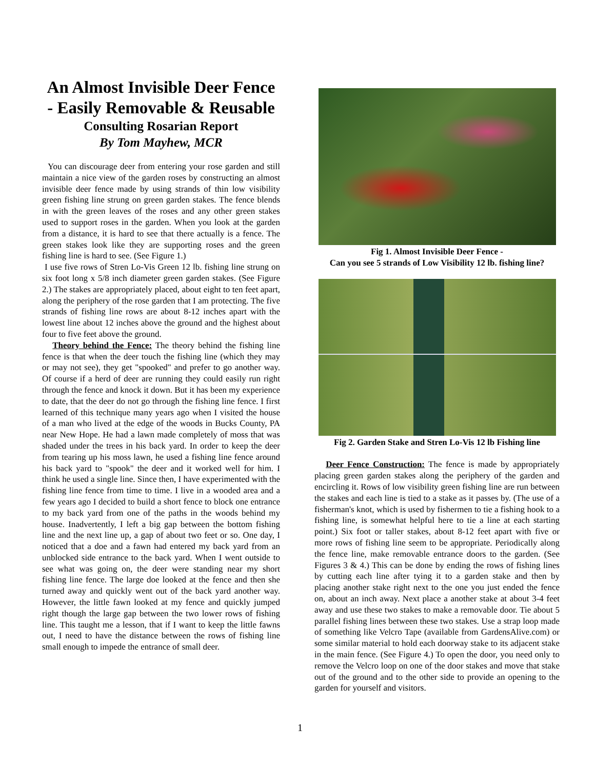An Almost Invisible Deer Fence - Easily Removable & Reusable
Consulting Rosarian Report
By Tom Mayhew, MCR
You can discourage deer from entering your rose garden and still maintain a nice view of the garden roses by constructing an almost invisible deer fence made by using strands of thin low visibility green fishing line strung on green garden stakes. The fence blends in with the green leaves of the roses and any other green stakes used to support roses in the garden. When you look at the garden from a distance, it is hard to see that there actually is a fence. The green stakes look like they are supporting roses and the green fishing line is hard to see. (See Figure 1.)
I use five rows of Stren Lo-Vis Green 12 lb. fishing line strung on six foot long x 5/8 inch diameter green garden stakes. (See Figure 2.) The stakes are appropriately placed, about eight to ten feet apart, along the periphery of the rose garden that I am protecting. The five strands of fishing line rows are about 8-12 inches apart with the lowest line about 12 inches above the ground and the highest about four to five feet above the ground.
Theory behind the Fence: The theory behind the fishing line fence is that when the deer touch the fishing line (which they may or may not see), they get "spooked" and prefer to go another way. Of course if a herd of deer are running they could easily run right through the fence and knock it down. But it has been my experience to date, that the deer do not go through the fishing line fence. I first learned of this technique many years ago when I visited the house of a man who lived at the edge of the woods in Bucks County, PA near New Hope. He had a lawn made completely of moss that was shaded under the trees in his back yard. In order to keep the deer from tearing up his moss lawn, he used a fishing line fence around his back yard to "spook" the deer and it worked well for him. I think he used a single line. Since then, I have experimented with the fishing line fence from time to time. I live in a wooded area and a few years ago I decided to build a short fence to block one entrance to my back yard from one of the paths in the woods behind my house. Inadvertently, I left a big gap between the bottom fishing line and the next line up, a gap of about two feet or so. One day, I noticed that a doe and a fawn had entered my back yard from an unblocked side entrance to the back yard. When I went outside to see what was going on, the deer were standing near my short fishing line fence. The large doe looked at the fence and then she turned away and quickly went out of the back yard another way. However, the little fawn looked at my fence and quickly jumped right though the large gap between the two lower rows of fishing line. This taught me a lesson, that if I want to keep the little fawns out, I need to have the distance between the rows of fishing line small enough to impede the entrance of small deer.
Fig 1. Almost Invisible Deer Fence -
Can you see 5 strands of Low Visibility 12 lb. fishing line?
Fig 2. Garden Stake and Stren Lo-Vis 12 lb Fishing line
Deer Fence Construction: The fence is made by appropriately placing green garden stakes along the periphery of the garden and encircling it. Rows of low visibility green fishing line are run between the stakes and each line is tied to a stake as it passes by. (The use of a fisherman's knot, which is used by fishermen to tie a fishing hook to a fishing line, is somewhat helpful here to tie a line at each starting point.) Six foot or taller stakes, about 8-12 feet apart with five or more rows of fishing line seem to be appropriate. Periodically along the fence line, make removable entrance doors to the garden. (See Figures 3 & 4.) This can be done by ending the rows of fishing lines by cutting each line after tying it to a garden stake and then by placing another stake right next to the one you just ended the fence on, about an inch away. Next place a another stake at about 3-4 feet away and use these two stakes to make a removable door. Tie about 5 parallel fishing lines between these two stakes. Use a strap loop made of something like Velcro Tape (available from GardensAlive.com) or some similar material to hold each doorway stake to its adjacent stake in the main fence. (See Figure 4.) To open the door, you need only to remove the Velcro loop on one of the door stakes and move that stake out of the ground and to the other side to provide an opening to the garden for yourself and visitors.
1